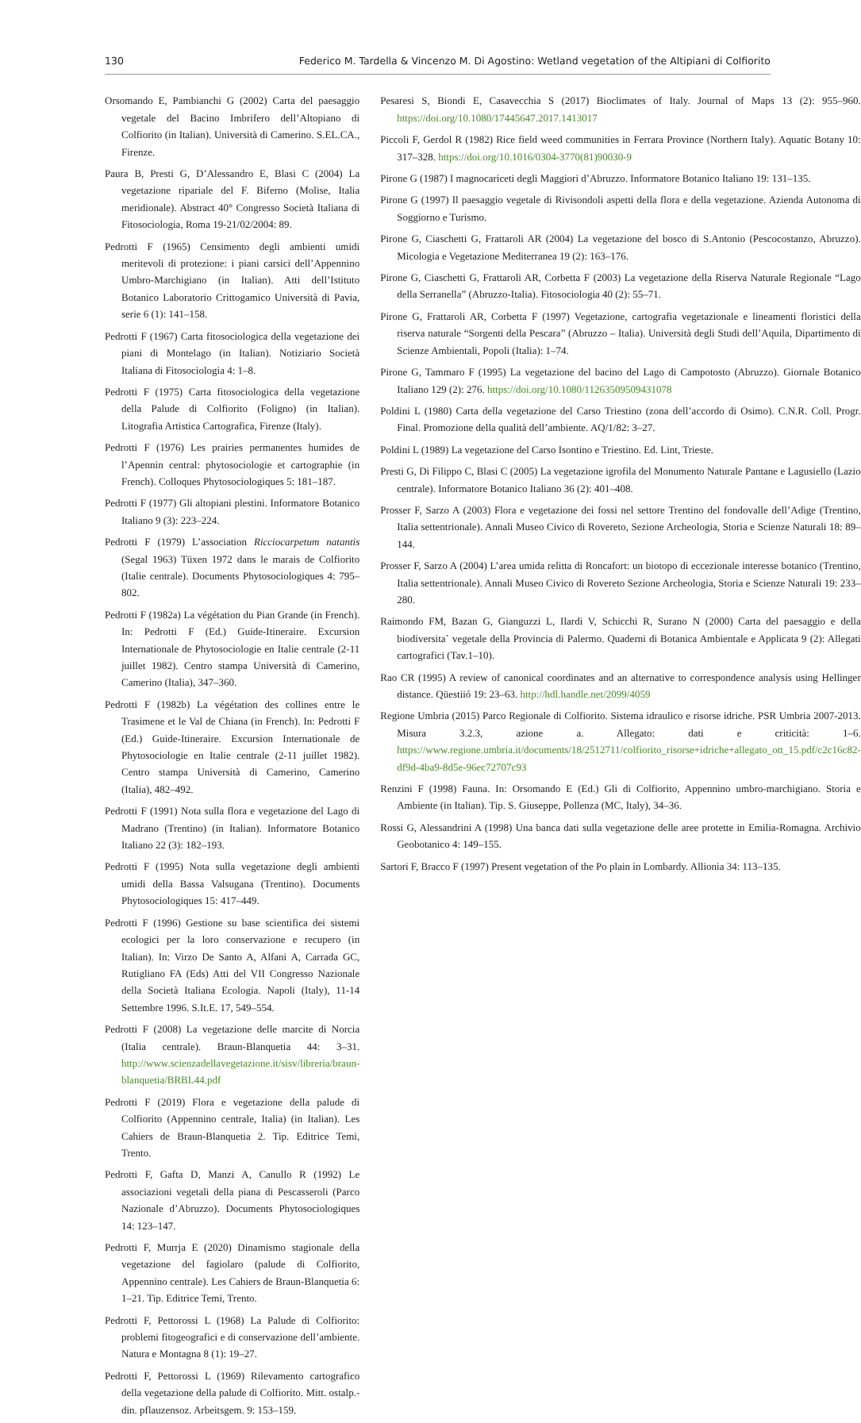130 Federico M. Tardella & Vincenzo M. Di Agostino: Wetland vegetation of the Altipiani di Colfiorito
Orsomando E, Pambianchi G (2002) Carta del paesaggio vegetale del Bacino Imbrifero dell’Altopiano di Colfiorito (in Italian). Università di Camerino. S.EL.CA., Firenze.
Paura B, Presti G, D’Alessandro E, Blasi C (2004) La vegetazione ripariale del F. Biferno (Molise, Italia meridionale). Abstract 40° Congresso Società Italiana di Fitosociologia, Roma 19-21/02/2004: 89.
Pedrotti F (1965) Censimento degli ambienti umidi meritevoli di protezione: i piani carsici dell’Appennino Umbro-Marchigiano (in Italian). Atti dell’Istituto Botanico Laboratorio Crittogamico Università di Pavia, serie 6 (1): 141–158.
Pedrotti F (1967) Carta fitosociologica della vegetazione dei piani di Montelago (in Italian). Notiziario Società Italiana di Fitosociologia 4: 1–8.
Pedrotti F (1975) Carta fitosociologica della vegetazione della Palude di Colfiorito (Foligno) (in Italian). Litografia Artistica Cartografica, Firenze (Italy).
Pedrotti F (1976) Les prairies permanentes humides de l’Apennin central: phytosociologie et cartographie (in French). Colloques Phytosociologiques 5: 181–187.
Pedrotti F (1977) Gli altopiani plestini. Informatore Botanico Italiano 9 (3): 223–224.
Pedrotti F (1979) L’association Ricciocarpetum natantis (Segal 1963) Tüxen 1972 dans le marais de Colfiorito (Italie centrale). Documents Phytosociologiques 4: 795–802.
Pedrotti F (1982a) La végétation du Pian Grande (in French). In: Pedrotti F (Ed.) Guide-Itineraire. Excursion Internationale de Phytosociologie en Italie centrale (2-11 juillet 1982). Centro stampa Università di Camerino, Camerino (Italia), 347–360.
Pedrotti F (1982b) La végétation des collines entre le Trasimene et le Val de Chiana (in French). In: Pedrotti F (Ed.) Guide-Itineraire. Excursion Internationale de Phytosociologie en Italie centrale (2-11 juillet 1982). Centro stampa Università di Camerino, Camerino (Italia), 482–492.
Pedrotti F (1991) Nota sulla flora e vegetazione del Lago di Madrano (Trentino) (in Italian). Informatore Botanico Italiano 22 (3): 182–193.
Pedrotti F (1995) Nota sulla vegetazione degli ambienti umidi della Bassa Valsugana (Trentino). Documents Phytosociologiques 15: 417–449.
Pedrotti F (1996) Gestione su base scientifica dei sistemi ecologici per la loro conservazione e recupero (in Italian). In: Virzo De Santo A, Alfani A, Carrada GC, Rutigliano FA (Eds) Atti del VII Congresso Nazionale della Società Italiana Ecologia. Napoli (Italy), 11-14 Settembre 1996. S.It.E. 17, 549–554.
Pedrotti F (2008) La vegetazione delle marcite di Norcia (Italia centrale). Braun-Blanquetia 44: 3–31. http://www.scienzadellavegetazione.it/sisv/libreria/braun-blanquetia/BRBL44.pdf
Pedrotti F (2019) Flora e vegetazione della palude di Colfiorito (Appennino centrale, Italia) (in Italian). Les Cahiers de Braun-Blanquetia 2. Tip. Editrice Temi, Trento.
Pedrotti F, Gafta D, Manzi A, Canullo R (1992) Le associazioni vegetali della piana di Pescasseroli (Parco Nazionale d’Abruzzo). Documents Phytosociologiques 14: 123–147.
Pedrotti F, Murrja E (2020) Dinamismo stagionale della vegetazione del fagiolaro (palude di Colfiorito, Appennino centrale). Les Cahiers de Braun-Blanquetia 6: 1–21. Tip. Editrice Temi, Trento.
Pedrotti F, Pettorossi L (1968) La Palude di Colfiorito: problemi fitogeografici e di conservazione dell’ambiente. Natura e Montagna 8 (1): 19–27.
Pedrotti F, Pettorossi L (1969) Rilevamento cartografico della vegetazione della palude di Colfiorito. Mitt. ostalp.- din. pflauzensoz. Arbeitsgem. 9: 153–159.
Pesaresi S, Biondi E, Casavecchia S (2017) Bioclimates of Italy. Journal of Maps 13 (2): 955–960. https://doi.org/10.1080/17445647.2017.1413017
Piccoli F, Gerdol R (1982) Rice field weed communities in Ferrara Province (Northern Italy). Aquatic Botany 10: 317–328. https://doi.org/10.1016/0304-3770(81)90030-9
Pirone G (1987) I magnocariceti degli Maggiori d’Abruzzo. Informatore Botanico Italiano 19: 131–135.
Pirone G (1997) Il paesaggio vegetale di Rivisondoli aspetti della flora e della vegetazione. Azienda Autonoma di Soggiorno e Turismo.
Pirone G, Ciaschetti G, Frattaroli AR (2004) La vegetazione del bosco di S.Antonio (Pescocostanzo, Abruzzo). Micologia e Vegetazione Mediterranea 19 (2): 163–176.
Pirone G, Ciaschetti G, Frattaroli AR, Corbetta F (2003) La vegetazione della Riserva Naturale Regionale “Lago della Serranella” (Abruzzo-Italia). Fitosociologia 40 (2): 55–71.
Pirone G, Frattaroli AR, Corbetta F (1997) Vegetazione, cartografia vegetazionale e lineamenti floristici della riserva naturale “Sorgenti della Pescara” (Abruzzo – Italia). Università degli Studi dell’Aquila, Dipartimento di Scienze Ambientali, Popoli (Italia): 1–74.
Pirone G, Tammaro F (1995) La vegetazione del bacino del Lago di Campotosto (Abruzzo). Giornale Botanico Italiano 129 (2): 276. https://doi.org/10.1080/11263509509431078
Poldini L (1980) Carta della vegetazione del Carso Triestino (zona dell’accordo di Osimo). C.N.R. Coll. Progr. Final. Promozione della qualità dell’ambiente. AQ/1/82: 3–27.
Poldini L (1989) La vegetazione del Carso Isontino e Triestino. Ed. Lint, Trieste.
Presti G, Di Filippo C, Blasi C (2005) La vegetazione igrofila del Monumento Naturale Pantane e Lagusiello (Lazio centrale). Informatore Botanico Italiano 36 (2): 401–408.
Prosser F, Sarzo A (2003) Flora e vegetazione dei fossi nel settore Trentino del fondovalle dell’Adige (Trentino, Italia settentrionale). Annali Museo Civico di Rovereto, Sezione Archeologia, Storia e Scienze Naturali 18: 89–144.
Prosser F, Sarzo A (2004) L’area umida relitta di Roncafort: un biotopo di eccezionale interesse botanico (Trentino, Italia settentrionale). Annali Museo Civico di Rovereto Sezione Archeologia, Storia e Scienze Naturali 19: 233–280.
Raimondo FM, Bazan G, Gianguzzi L, Ilardi V, Schicchi R, Surano N (2000) Carta del paesaggio e della biodiversita` vegetale della Provincia di Palermo. Quaderni di Botanica Ambientale e Applicata 9 (2): Allegati cartografici (Tav.1–10).
Rao CR (1995) A review of canonical coordinates and an alternative to correspondence analysis using Hellinger distance. Qüestiió 19: 23–63. http://hdl.handle.net/2099/4059
Regione Umbria (2015) Parco Regionale di Colfiorito. Sistema idraulico e risorse idriche. PSR Umbria 2007-2013. Misura 3.2.3, azione a. Allegato: dati e criticità: 1–6. https://www.regione.umbria.it/documents/18/2512711/colfiorito_risorse+idriche+allegato_ott_15.pdf/c2c16c82-df9d-4ba9-8d5e-96ec72707c93
Renzini F (1998) Fauna. In: Orsomando E (Ed.) Gli di Colfiorito, Appennino umbro-marchigiano. Storia e Ambiente (in Italian). Tip. S. Giuseppe, Pollenza (MC, Italy), 34–36.
Rossi G, Alessandrini A (1998) Una banca dati sulla vegetazione delle aree protette in Emilia-Romagna. Archivio Geobotanico 4: 149–155.
Sartori F, Bracco F (1997) Present vegetation of the Po plain in Lombardy. Allionia 34: 113–135.